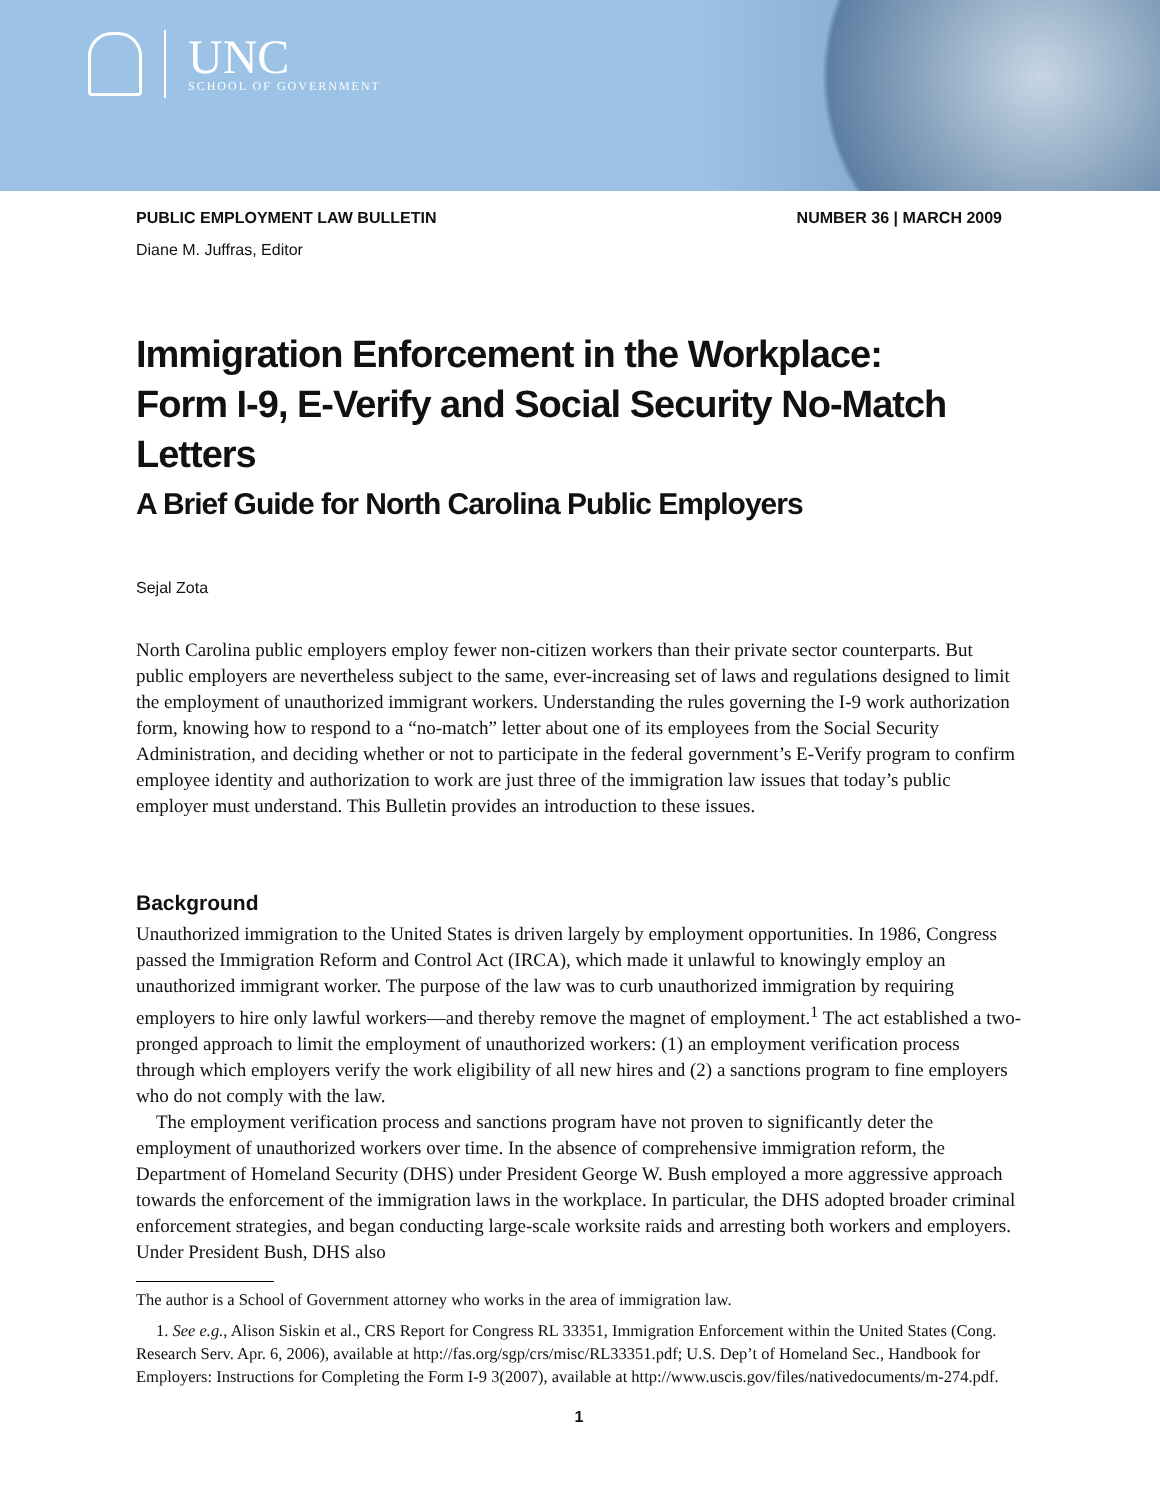UNC
SCHOOL OF GOVERNMENT
PUBLIC EMPLOYMENT LAW BULLETIN NUMBER 36 | MARCH 2009
Diane M. Juffras, Editor
Immigration Enforcement in the Workplace:
Form I-9, E-Verify and Social Security No-Match Letters
A Brief Guide for North Carolina Public Employers
Sejal Zota
North Carolina public employers employ fewer non-citizen workers than their private sector counterparts. But public employers are nevertheless subject to the same, ever-increasing set of laws and regulations designed to limit the employment of unauthorized immigrant workers. Understanding the rules governing the I-9 work authorization form, knowing how to respond to a “no-match” letter about one of its employees from the Social Security Administration, and deciding whether or not to participate in the federal government’s E-Verify program to confirm employee identity and authorization to work are just three of the immigration law issues that today’s public employer must understand. This Bulletin provides an introduction to these issues.
Background
Unauthorized immigration to the United States is driven largely by employment opportunities. In 1986, Congress passed the Immigration Reform and Control Act (IRCA), which made it unlawful to knowingly employ an unauthorized immigrant worker. The purpose of the law was to curb unauthorized immigration by requiring employers to hire only lawful workers—and thereby remove the magnet of employment.<sup>1</sup> The act established a two-pronged approach to limit the employment of unauthorized workers: (1) an employment verification process through which employers verify the work eligibility of all new hires and (2) a sanctions program to fine employers who do not comply with the law.
The employment verification process and sanctions program have not proven to significantly deter the employment of unauthorized workers over time. In the absence of comprehensive immigration reform, the Department of Homeland Security (DHS) under President George W. Bush employed a more aggressive approach towards the enforcement of the immigration laws in the workplace. In particular, the DHS adopted broader criminal enforcement strategies, and began conducting large-scale worksite raids and arresting both workers and employers. Under President Bush, DHS also
The author is a School of Government attorney who works in the area of immigration law.
1. See e.g., Alison Siskin et al., CRS Report for Congress RL 33351, Immigration Enforcement within the United States (Cong. Research Serv. Apr. 6, 2006), available at http://fas.org/sgp/crs/misc/RL33351.pdf; U.S. Dep’t of Homeland Sec., Handbook for Employers: Instructions for Completing the Form I-9 3(2007), available at http://www.uscis.gov/files/nativedocuments/m-274.pdf.
1